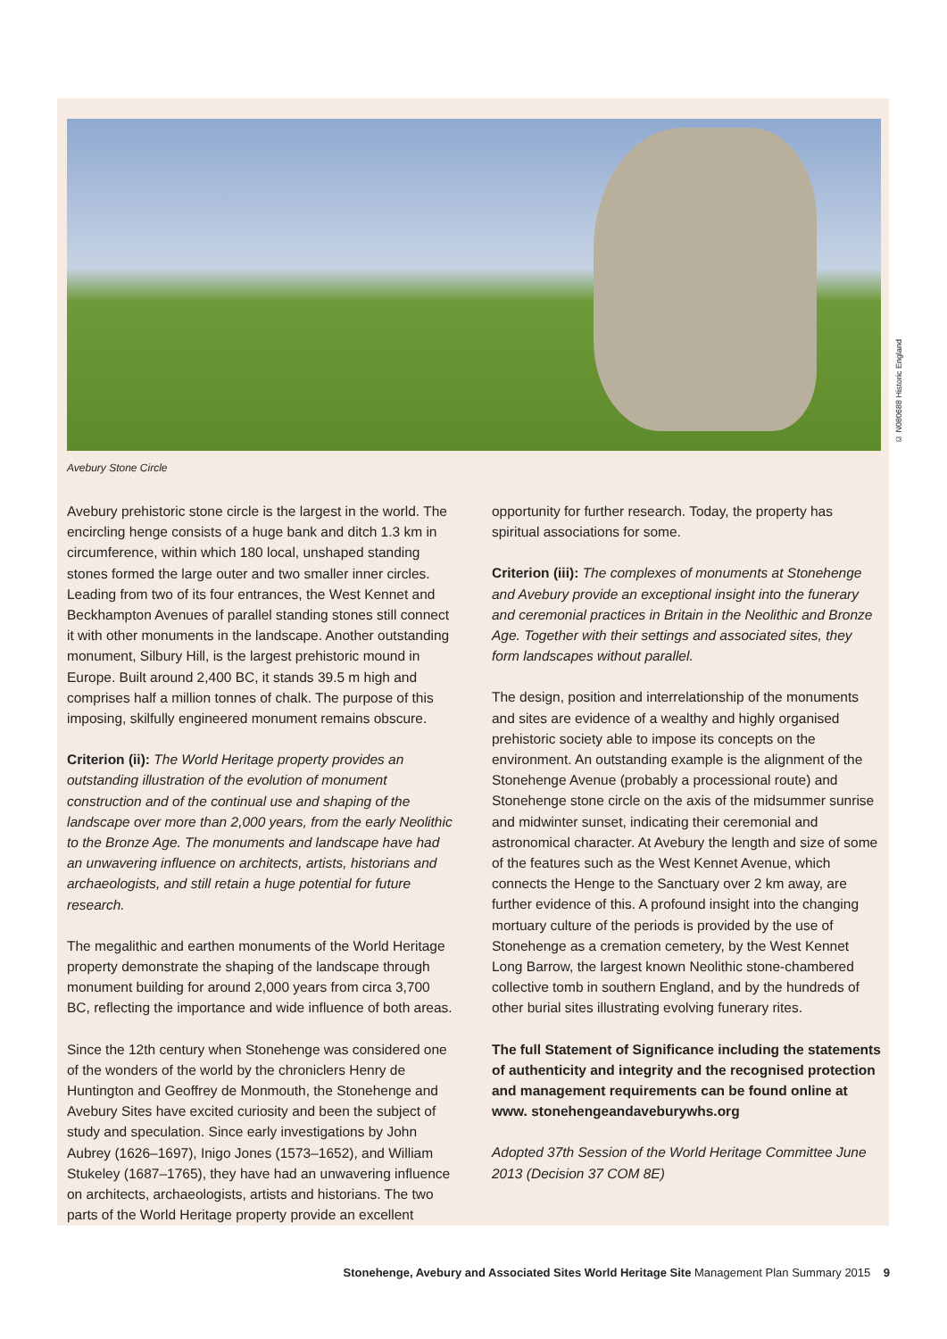© N080688 Historic England
Avebury Stone Circle
Avebury prehistoric stone circle is the largest in the world. The encircling henge consists of a huge bank and ditch 1.3 km in circumference, within which 180 local, unshaped standing stones formed the large outer and two smaller inner circles. Leading from two of its four entrances, the West Kennet and Beckhampton Avenues of parallel standing stones still connect it with other monuments in the landscape. Another outstanding monument, Silbury Hill, is the largest prehistoric mound in Europe. Built around 2,400 BC, it stands 39.5 m high and comprises half a million tonnes of chalk. The purpose of this imposing, skilfully engineered monument remains obscure.
Criterion (ii): The World Heritage property provides an outstanding illustration of the evolution of monument construction and of the continual use and shaping of the landscape over more than 2,000 years, from the early Neolithic to the Bronze Age. The monuments and landscape have had an unwavering influence on architects, artists, historians and archaeologists, and still retain a huge potential for future research.
The megalithic and earthen monuments of the World Heritage property demonstrate the shaping of the landscape through monument building for around 2,000 years from circa 3,700 BC, reflecting the importance and wide influence of both areas.
Since the 12th century when Stonehenge was considered one of the wonders of the world by the chroniclers Henry de Huntington and Geoffrey de Monmouth, the Stonehenge and Avebury Sites have excited curiosity and been the subject of study and speculation. Since early investigations by John Aubrey (1626–1697), Inigo Jones (1573–1652), and William Stukeley (1687–1765), they have had an unwavering influence on architects, archaeologists, artists and historians. The two parts of the World Heritage property provide an excellent
opportunity for further research. Today, the property has spiritual associations for some.
Criterion (iii): The complexes of monuments at Stonehenge and Avebury provide an exceptional insight into the funerary and ceremonial practices in Britain in the Neolithic and Bronze Age. Together with their settings and associated sites, they form landscapes without parallel.
The design, position and interrelationship of the monuments and sites are evidence of a wealthy and highly organised prehistoric society able to impose its concepts on the environment. An outstanding example is the alignment of the Stonehenge Avenue (probably a processional route) and Stonehenge stone circle on the axis of the midsummer sunrise and midwinter sunset, indicating their ceremonial and astronomical character. At Avebury the length and size of some of the features such as the West Kennet Avenue, which connects the Henge to the Sanctuary over 2 km away, are further evidence of this. A profound insight into the changing mortuary culture of the periods is provided by the use of Stonehenge as a cremation cemetery, by the West Kennet Long Barrow, the largest known Neolithic stone-chambered collective tomb in southern England, and by the hundreds of other burial sites illustrating evolving funerary rites.
The full Statement of Significance including the statements of authenticity and integrity and the recognised protection and management requirements can be found online at www. stonehengeandaveburywhs.org
Adopted 37th Session of the World Heritage Committee June 2013 (Decision 37 COM 8E)
Stonehenge, Avebury and Associated Sites World Heritage Site Management Plan Summary 2015 9